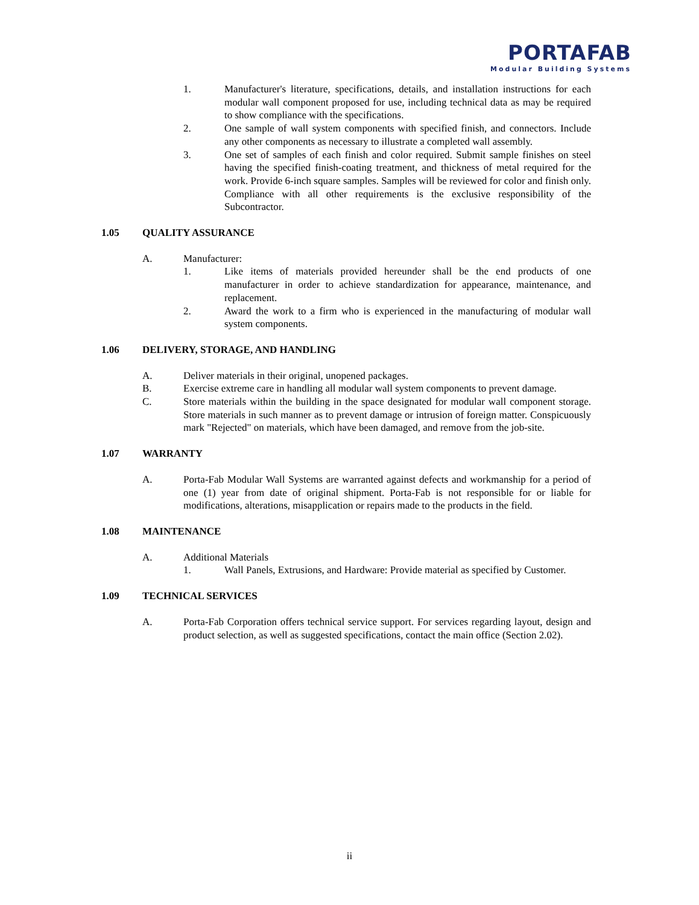PORTAFAB
Modular Building Systems
1. Manufacturer's literature, specifications, details, and installation instructions for each modular wall component proposed for use, including technical data as may be required to show compliance with the specifications.
2. One sample of wall system components with specified finish, and connectors. Include any other components as necessary to illustrate a completed wall assembly.
3. One set of samples of each finish and color required. Submit sample finishes on steel having the specified finish-coating treatment, and thickness of metal required for the work. Provide 6-inch square samples. Samples will be reviewed for color and finish only. Compliance with all other requirements is the exclusive responsibility of the Subcontractor.
1.05 QUALITY ASSURANCE
A. Manufacturer:
1. Like items of materials provided hereunder shall be the end products of one manufacturer in order to achieve standardization for appearance, maintenance, and replacement.
2. Award the work to a firm who is experienced in the manufacturing of modular wall system components.
1.06 DELIVERY, STORAGE, AND HANDLING
A. Deliver materials in their original, unopened packages.
B. Exercise extreme care in handling all modular wall system components to prevent damage.
C. Store materials within the building in the space designated for modular wall component storage. Store materials in such manner as to prevent damage or intrusion of foreign matter. Conspicuously mark "Rejected" on materials, which have been damaged, and remove from the job-site.
1.07 WARRANTY
A. Porta-Fab Modular Wall Systems are warranted against defects and workmanship for a period of one (1) year from date of original shipment. Porta-Fab is not responsible for or liable for modifications, alterations, misapplication or repairs made to the products in the field.
1.08 MAINTENANCE
A. Additional Materials
1. Wall Panels, Extrusions, and Hardware: Provide material as specified by Customer.
1.09 TECHNICAL SERVICES
A. Porta-Fab Corporation offers technical service support. For services regarding layout, design and product selection, as well as suggested specifications, contact the main office (Section 2.02).
ii